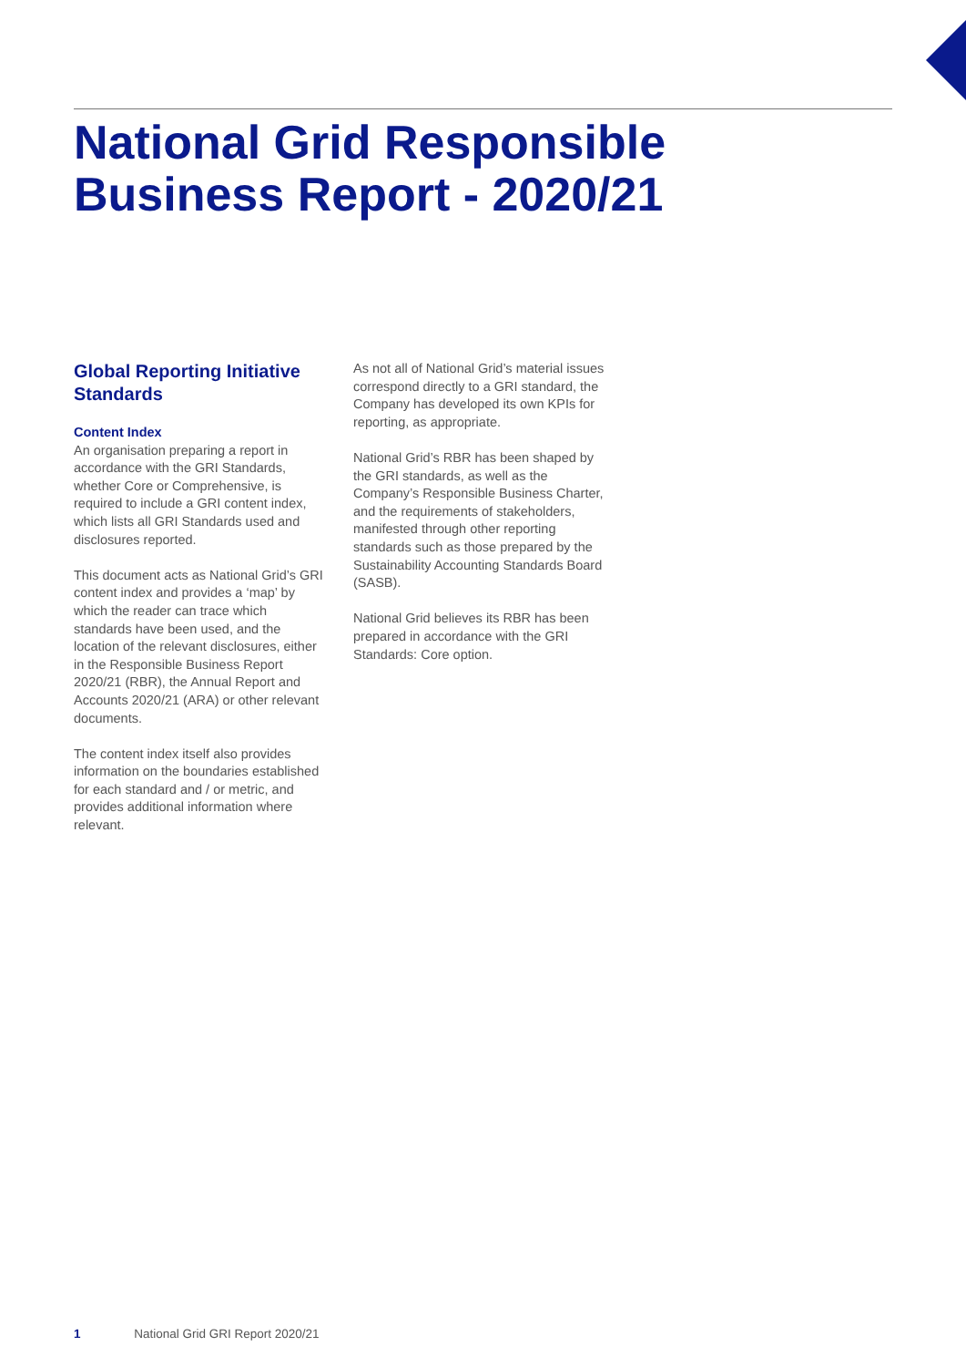National Grid Responsible
Business Report - 2020/21
Global Reporting Initiative Standards
Content Index
An organisation preparing a report in accordance with the GRI Standards, whether Core or Comprehensive, is required to include a GRI content index, which lists all GRI Standards used and disclosures reported.
This document acts as National Grid’s GRI content index and provides a ‘map’ by which the reader can trace which standards have been used, and the location of the relevant disclosures, either in the Responsible Business Report 2020/21 (RBR), the Annual Report and Accounts 2020/21 (ARA) or other relevant documents.
The content index itself also provides information on the boundaries established for each standard and / or metric, and provides additional information where relevant.
As not all of National Grid’s material issues correspond directly to a GRI standard, the Company has developed its own KPIs for reporting, as appropriate.
National Grid’s RBR has been shaped by the GRI standards, as well as the Company’s Responsible Business Charter, and the requirements of stakeholders, manifested through other reporting standards such as those prepared by the Sustainability Accounting Standards Board (SASB).
National Grid believes its RBR has been prepared in accordance with the GRI Standards: Core option.
1 National Grid GRI Report 2020/21